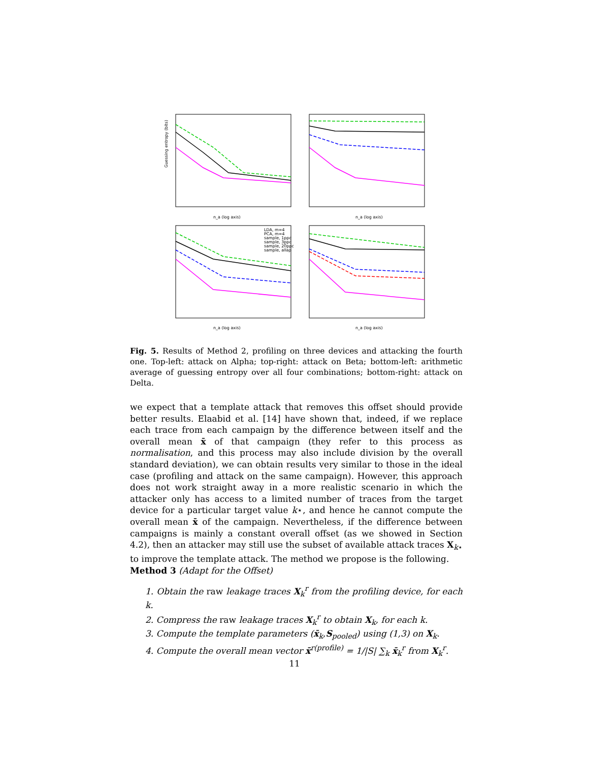Guessing entropy (bits)
n_a (log axis)
n_a (log axis)
n_a (log axis)
n_a (log axis)
LDA, m=4
PCA, m=4
sample, 1ppc
sample, 3ppc
sample, 20ppc
sample, allap
Fig. 5. Results of Method 2, profiling on three devices and attacking the fourth one. Top-left: attack on Alpha; top-right: attack on Beta; bottom-left: arithmetic average of guessing entropy over all four combinations; bottom-right: attack on Delta.
we expect that a template attack that removes this offset should provide better results. Elaabid et al. [14] have shown that, indeed, if we replace each trace from each campaign by the difference between itself and the overall mean x̄ of that campaign (they refer to this process as normalisation, and this process may also include division by the overall standard deviation), we can obtain results very similar to those in the ideal case (profiling and attack on the same campaign). However, this approach does not work straight away in a more realistic scenario in which the attacker only has access to a limited number of traces from the target device for a particular target value k⋆, and hence he cannot compute the overall mean x̄ of the campaign. Nevertheless, if the difference between campaigns is mainly a constant overall offset (as we showed in Section 4.2), then an attacker may still use the subset of available attack traces X<sub>k⋆</sub> to improve the template attack. The method we propose is the following.
Method 3 (Adapt for the Offset)
1. Obtain the raw leakage traces X<sub>k</sub><sup>r</sup> from the profiling device, for each k.
2. Compress the raw leakage traces X<sub>k</sub><sup>r</sup> to obtain X<sub>k</sub>, for each k.
3. Compute the template parameters (x̄<sub>k</sub>,S<sub>pooled</sub>) using (1,3) on X<sub>k</sub>.
4. Compute the overall mean vector x̄<sup>r(profile)</sup> = 1/|S| ∑<sub>k</sub> x̄<sub>k</sub><sup>r</sup> from X<sub>k</sub><sup>r</sup>.
11